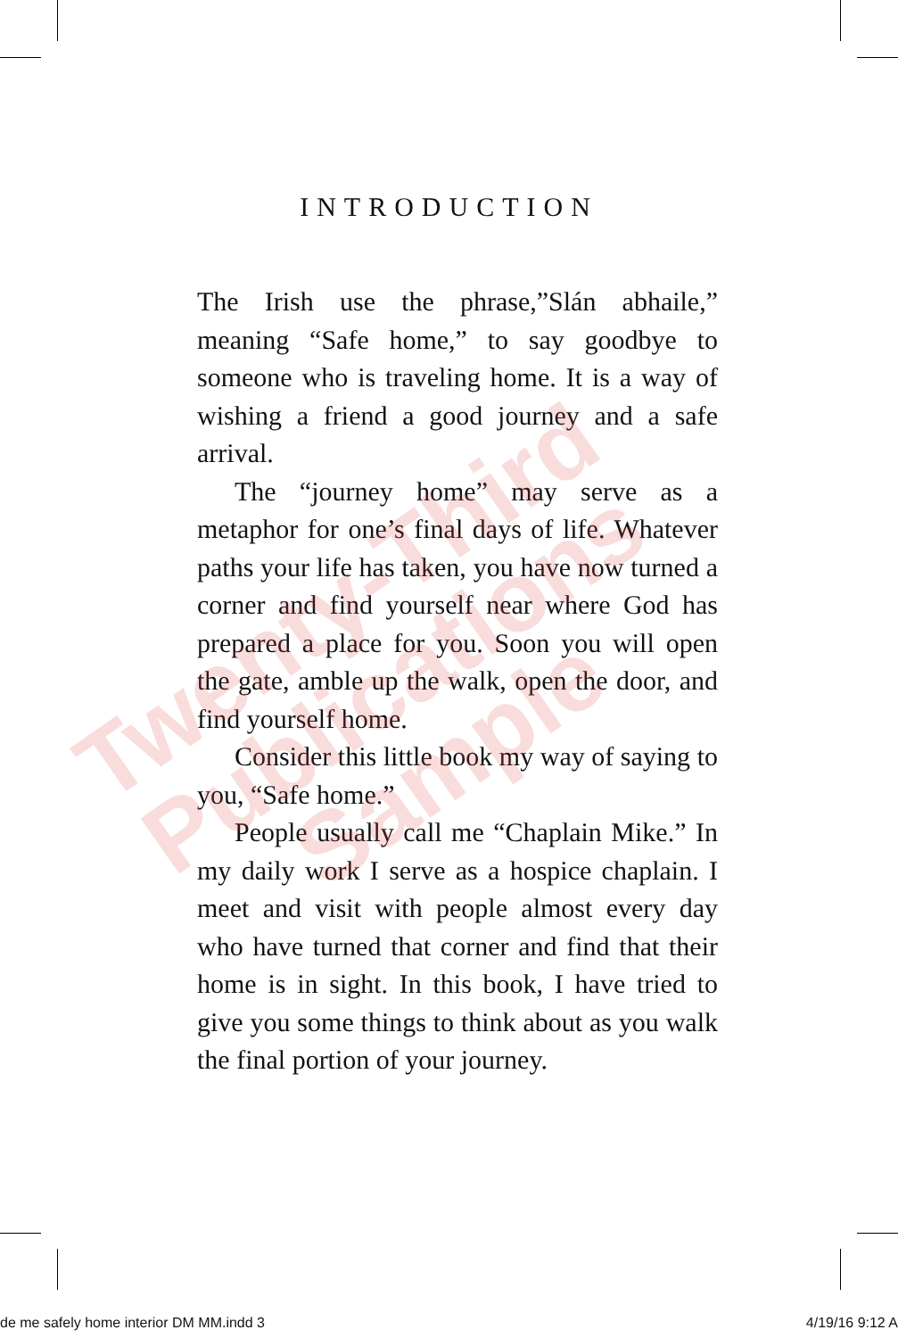INTRODUCTION
The Irish use the phrase,”Slán abhaile,” meaning “Safe home,” to say goodbye to someone who is traveling home. It is a way of wishing a friend a good journey and a safe arrival.
The “journey home” may serve as a metaphor for one’s final days of life. Whatever paths your life has taken, you have now turned a corner and find yourself near where God has prepared a place for you. Soon you will open the gate, amble up the walk, open the door, and find yourself home.
Consider this little book my way of saying to you, “Safe home.”
People usually call me “Chaplain Mike.” In my daily work I serve as a hospice chaplain. I meet and visit with people almost every day who have turned that corner and find that their home is in sight. In this book, I have tried to give you some things to think about as you walk the final portion of your journey.
Twenty-Third
Publications
Sample
de me safely home interior DM MM.indd 3 4/19/16 9:12 A